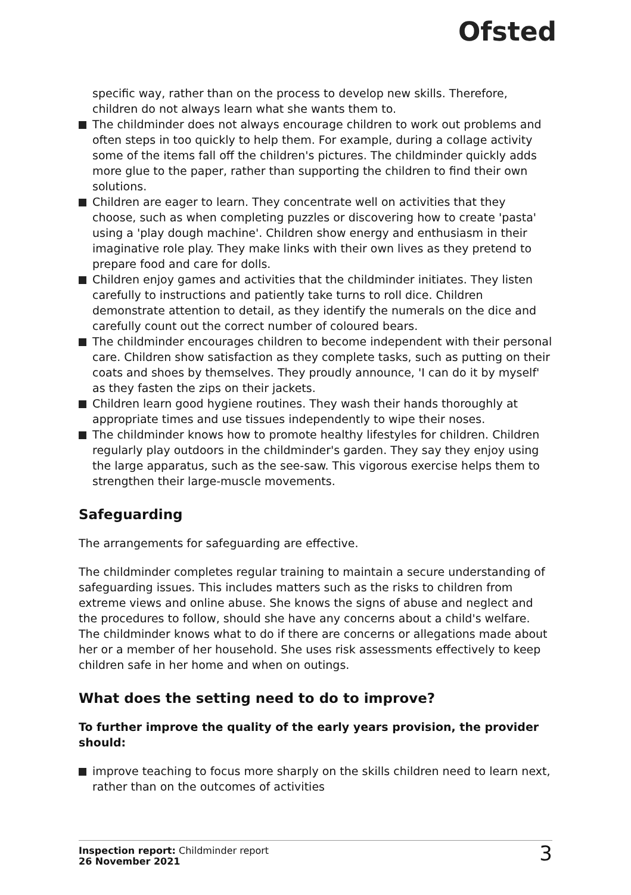Ofsted
specific way, rather than on the process to develop new skills. Therefore, children do not always learn what she wants them to.
The childminder does not always encourage children to work out problems and often steps in too quickly to help them. For example, during a collage activity some of the items fall off the children's pictures. The childminder quickly adds more glue to the paper, rather than supporting the children to find their own solutions.
Children are eager to learn. They concentrate well on activities that they choose, such as when completing puzzles or discovering how to create 'pasta' using a 'play dough machine'. Children show energy and enthusiasm in their imaginative role play. They make links with their own lives as they pretend to prepare food and care for dolls.
Children enjoy games and activities that the childminder initiates. They listen carefully to instructions and patiently take turns to roll dice. Children demonstrate attention to detail, as they identify the numerals on the dice and carefully count out the correct number of coloured bears.
The childminder encourages children to become independent with their personal care. Children show satisfaction as they complete tasks, such as putting on their coats and shoes by themselves. They proudly announce, 'I can do it by myself' as they fasten the zips on their jackets.
Children learn good hygiene routines. They wash their hands thoroughly at appropriate times and use tissues independently to wipe their noses.
The childminder knows how to promote healthy lifestyles for children. Children regularly play outdoors in the childminder's garden. They say they enjoy using the large apparatus, such as the see-saw. This vigorous exercise helps them to strengthen their large-muscle movements.
Safeguarding
The arrangements for safeguarding are effective.
The childminder completes regular training to maintain a secure understanding of safeguarding issues. This includes matters such as the risks to children from extreme views and online abuse. She knows the signs of abuse and neglect and the procedures to follow, should she have any concerns about a child's welfare. The childminder knows what to do if there are concerns or allegations made about her or a member of her household. She uses risk assessments effectively to keep children safe in her home and when on outings.
What does the setting need to do to improve?
To further improve the quality of the early years provision, the provider should:
improve teaching to focus more sharply on the skills children need to learn next, rather than on the outcomes of activities
Inspection report: Childminder report
26 November 2021
3